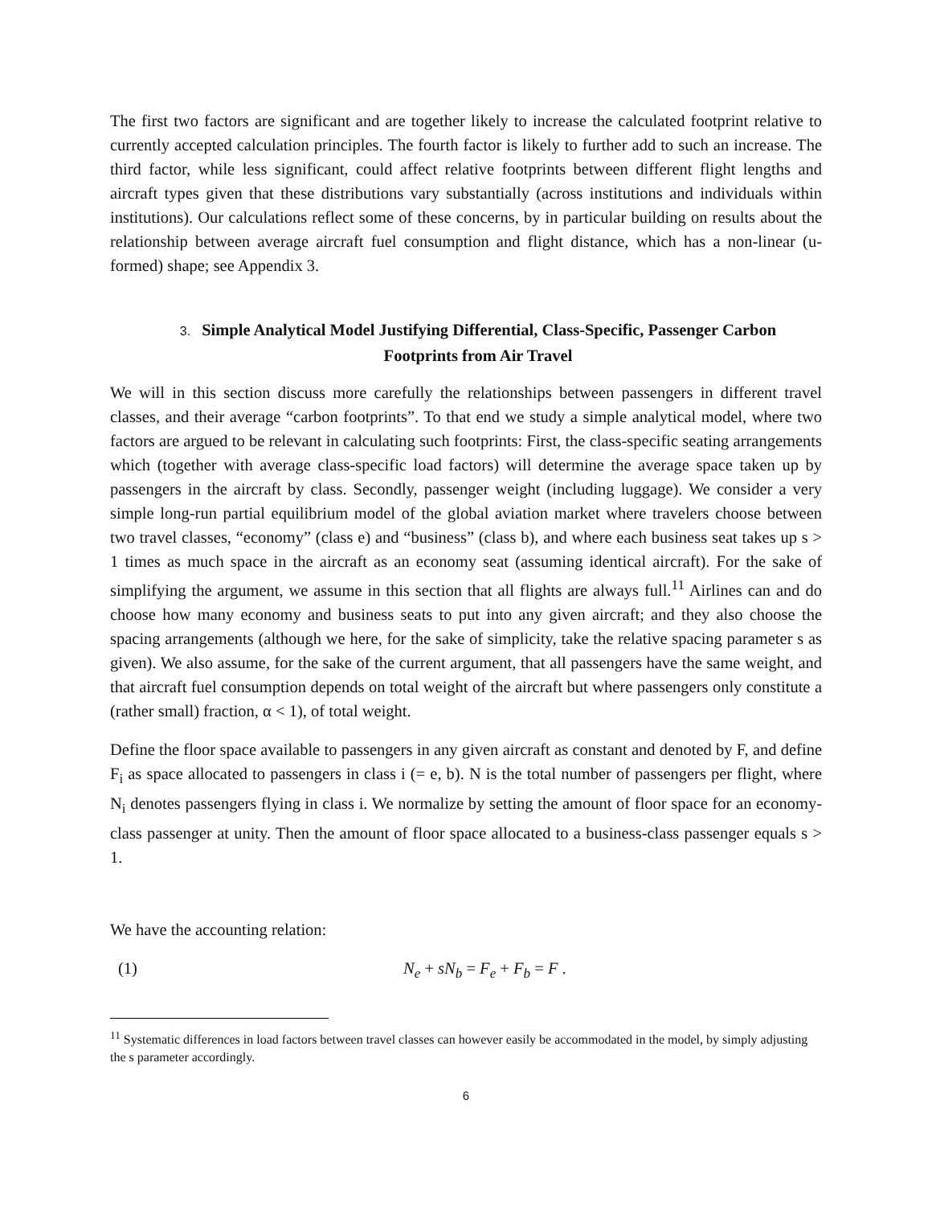The first two factors are significant and are together likely to increase the calculated footprint relative to currently accepted calculation principles. The fourth factor is likely to further add to such an increase. The third factor, while less significant, could affect relative footprints between different flight lengths and aircraft types given that these distributions vary substantially (across institutions and individuals within institutions). Our calculations reflect some of these concerns, by in particular building on results about the relationship between average aircraft fuel consumption and flight distance, which has a non-linear (u-formed) shape; see Appendix 3.
3. Simple Analytical Model Justifying Differential, Class-Specific, Passenger Carbon Footprints from Air Travel
We will in this section discuss more carefully the relationships between passengers in different travel classes, and their average “carbon footprints”. To that end we study a simple analytical model, where two factors are argued to be relevant in calculating such footprints: First, the class-specific seating arrangements which (together with average class-specific load factors) will determine the average space taken up by passengers in the aircraft by class. Secondly, passenger weight (including luggage). We consider a very simple long-run partial equilibrium model of the global aviation market where travelers choose between two travel classes, “economy” (class e) and “business” (class b), and where each business seat takes up s > 1 times as much space in the aircraft as an economy seat (assuming identical aircraft). For the sake of simplifying the argument, we assume in this section that all flights are always full.<sup>11</sup> Airlines can and do choose how many economy and business seats to put into any given aircraft; and they also choose the spacing arrangements (although we here, for the sake of simplicity, take the relative spacing parameter s as given). We also assume, for the sake of the current argument, that all passengers have the same weight, and that aircraft fuel consumption depends on total weight of the aircraft but where passengers only constitute a (rather small) fraction, α < 1), of total weight.
Define the floor space available to passengers in any given aircraft as constant and denoted by F, and define F<sub>i</sub> as space allocated to passengers in class i (= e, b). N is the total number of passengers per flight, where N<sub>i</sub> denotes passengers flying in class i. We normalize by setting the amount of floor space for an economy-class passenger at unity. Then the amount of floor space allocated to a business-class passenger equals s > 1.
We have the accounting relation:
(1) N<sub>e</sub> + sN<sub>b</sub> = F<sub>e</sub> + F<sub>b</sub> = F .
<sup>11</sup> Systematic differences in load factors between travel classes can however easily be accommodated in the model, by simply adjusting the s parameter accordingly.
6